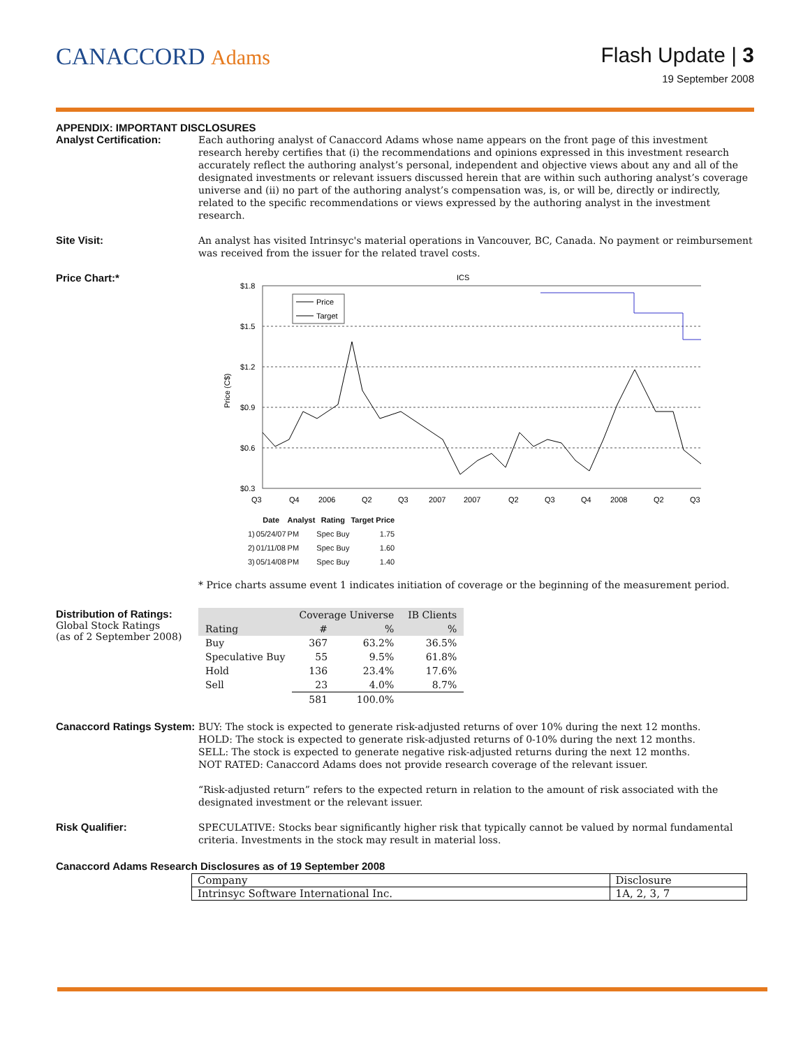CANACCORD Adams Flash Update | 3
19 September 2008
APPENDIX: IMPORTANT DISCLOSURES
Analyst Certification:
Each authoring analyst of Canaccord Adams whose name appears on the front page of this investment research hereby certifies that (i) the recommendations and opinions expressed in this investment research accurately reflect the authoring analyst’s personal, independent and objective views about any and all of the designated investments or relevant issuers discussed herein that are within such authoring analyst’s coverage universe and (ii) no part of the authoring analyst’s compensation was, is, or will be, directly or indirectly, related to the specific recommendations or views expressed by the authoring analyst in the investment research.
Site Visit:
An analyst has visited Intrinsyc's material operations in Vancouver, BC, Canada. No payment or reimbursement was received from the issuer for the related travel costs.
Price Chart:*
ICS
$1.8
$1.5
$1.2
$0.9
$0.6
$0.3
Price (C$)
Price
Target
Q3
Q4
2006
Q2
Q3
2007
2007
Q2
Q3
Q4
2008
Q2
Q3
| | Date | Analyst | Rating | Target Price |
| --- | --- | --- | --- | --- |
| 1) | 05/24/07 | PM | Spec Buy | 1.75 |
| 2) | 01/11/08 | PM | Spec Buy | 1.60 |
| 3) | 05/14/08 | PM | Spec Buy | 1.40 |
* Price charts assume event 1 indicates initiation of coverage or the beginning of the measurement period.
Distribution of Ratings:
Global Stock Ratings
(as of 2 September 2008)
| | Coverage Universe | | IB Clients |
| --- | --- | --- | --- |
| Rating | # | % | % |
| Buy | 367 | 63.2% | 36.5% |
| Speculative Buy | 55 | 9.5% | 61.8% |
| Hold | 136 | 23.4% | 17.6% |
| Sell | 23 | 4.0% | 8.7% |
| | 581 | 100.0% | |
Canaccord Ratings System:
BUY: The stock is expected to generate risk-adjusted returns of over 10% during the next 12 months.
HOLD: The stock is expected to generate risk-adjusted returns of 0-10% during the next 12 months.
SELL: The stock is expected to generate negative risk-adjusted returns during the next 12 months.
NOT RATED: Canaccord Adams does not provide research coverage of the relevant issuer.
“Risk-adjusted return” refers to the expected return in relation to the amount of risk associated with the designated investment or the relevant issuer.
Risk Qualifier:
SPECULATIVE: Stocks bear significantly higher risk that typically cannot be valued by normal fundamental criteria. Investments in the stock may result in material loss.
Canaccord Adams Research Disclosures as of 19 September 2008
| Company | Disclosure |
| Intrinsyc Software International Inc. | 1A, 2, 3, 7 |